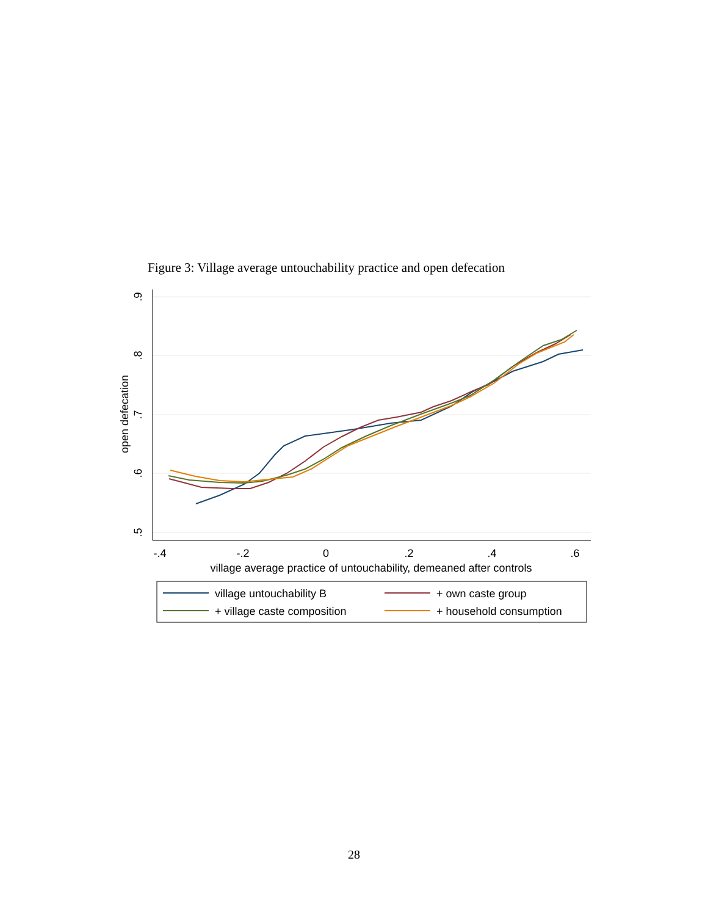Figure 3: Village average untouchability practice and open defecation
.9
.8
.7
.6
.5
open defecation
-.4
-.2
0
.2
.4
.6
village average practice of untouchability, demeaned after controls
village untouchability B
+ own caste group
+ village caste composition
+ household consumption
28